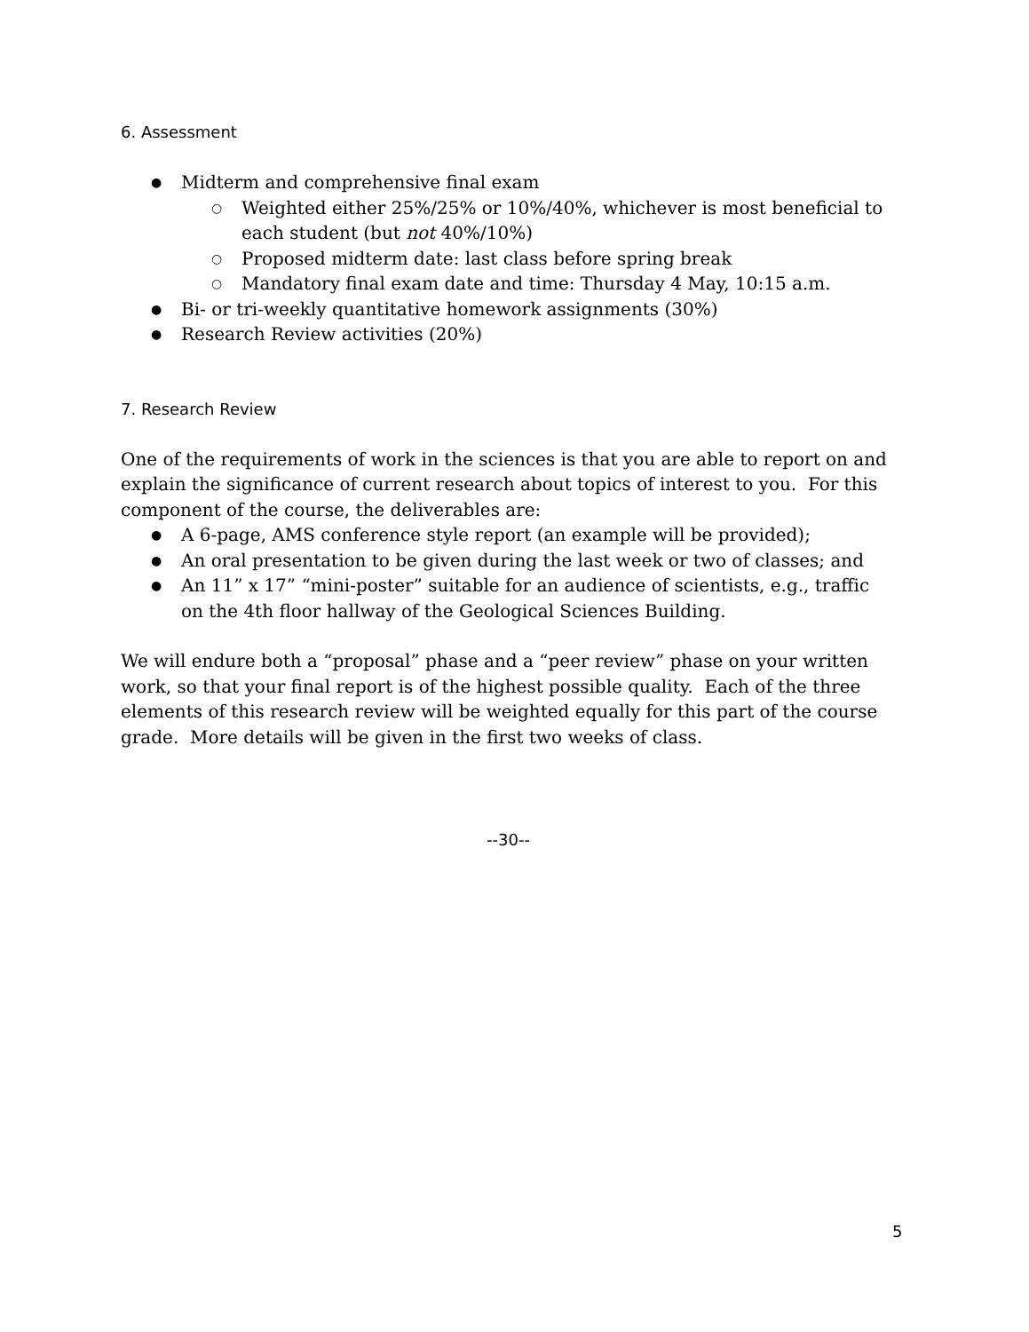6. Assessment
● Midterm and comprehensive final exam
○ Weighted either 25%/25% or 10%/40%, whichever is most beneficial to each student (but not 40%/10%)
○ Proposed midterm date: last class before spring break
○ Mandatory final exam date and time: Thursday 4 May, 10:15 a.m.
● Bi- or tri-weekly quantitative homework assignments (30%)
● Research Review activities (20%)
7. Research Review
One of the requirements of work in the sciences is that you are able to report on and explain the significance of current research about topics of interest to you. For this component of the course, the deliverables are:
● A 6-page, AMS conference style report (an example will be provided);
● An oral presentation to be given during the last week or two of classes; and
● An 11” x 17” “mini-poster” suitable for an audience of scientists, e.g., traffic on the 4th floor hallway of the Geological Sciences Building.
We will endure both a “proposal” phase and a “peer review” phase on your written work, so that your final report is of the highest possible quality. Each of the three elements of this research review will be weighted equally for this part of the course grade. More details will be given in the first two weeks of class.
--30--
5